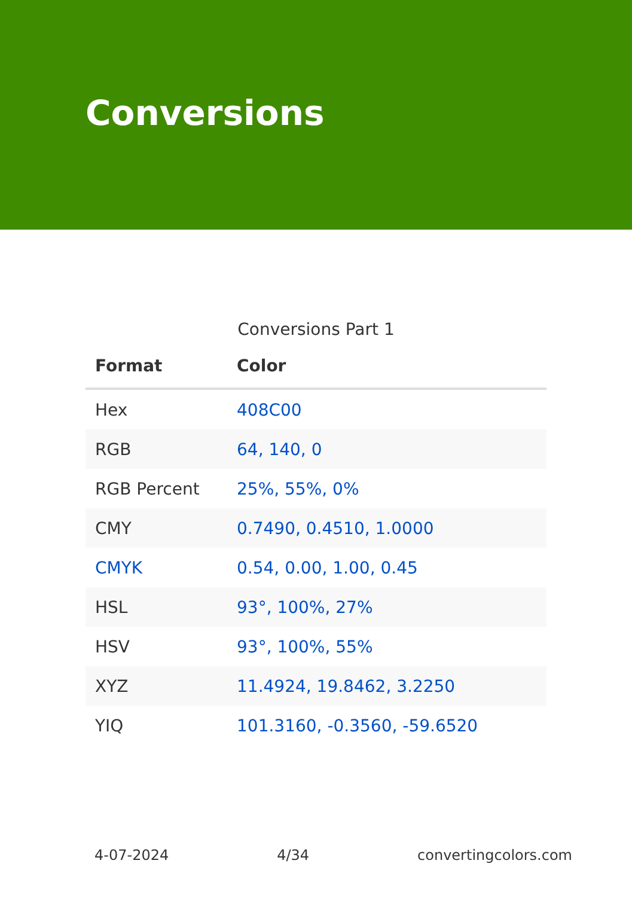Conversions
Conversions Part 1
| Format | Color |
| --- | --- |
| Hex | 408C00 |
| RGB | 64, 140, 0 |
| RGB Percent | 25%, 55%, 0% |
| CMY | 0.7490, 0.4510, 1.0000 |
| CMYK | 0.54, 0.00, 1.00, 0.45 |
| HSL | 93°, 100%, 27% |
| HSV | 93°, 100%, 55% |
| XYZ | 11.4924, 19.8462, 3.2250 |
| YIQ | 101.3160, -0.3560, -59.6520 |
4-07-2024 4/34 convertingcolors.com